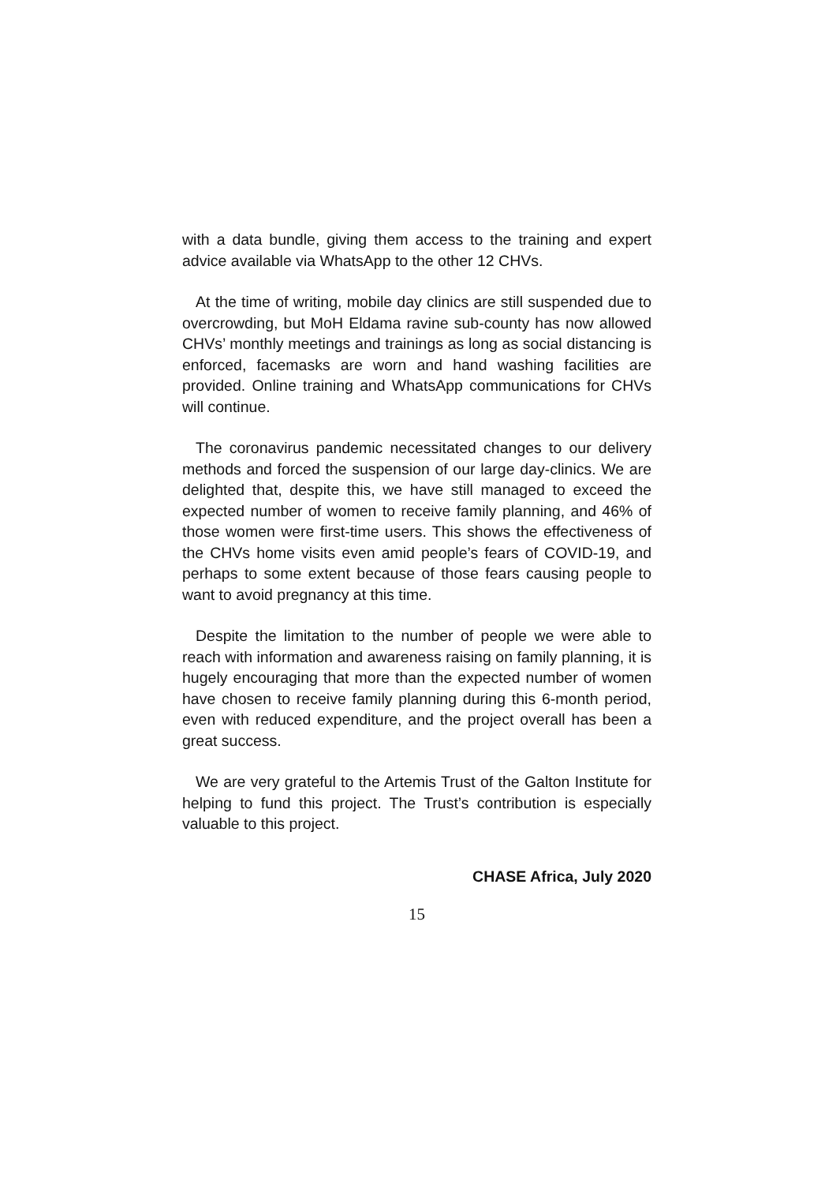with a data bundle, giving them access to the training and expert advice available via WhatsApp to the other 12 CHVs.
At the time of writing, mobile day clinics are still suspended due to overcrowding, but MoH Eldama ravine sub-county has now allowed CHVs’ monthly meetings and trainings as long as social distancing is enforced, facemasks are worn and hand washing facilities are provided. Online training and WhatsApp communications for CHVs will continue.
The coronavirus pandemic necessitated changes to our delivery methods and forced the suspension of our large day-clinics. We are delighted that, despite this, we have still managed to exceed the expected number of women to receive family planning, and 46% of those women were first-time users. This shows the effectiveness of the CHVs home visits even amid people’s fears of COVID-19, and perhaps to some extent because of those fears causing people to want to avoid pregnancy at this time.
Despite the limitation to the number of people we were able to reach with information and awareness raising on family planning, it is hugely encouraging that more than the expected number of women have chosen to receive family planning during this 6-month period, even with reduced expenditure, and the project overall has been a great success.
We are very grateful to the Artemis Trust of the Galton Institute for helping to fund this project. The Trust’s contribution is especially valuable to this project.
CHASE Africa, July 2020
15